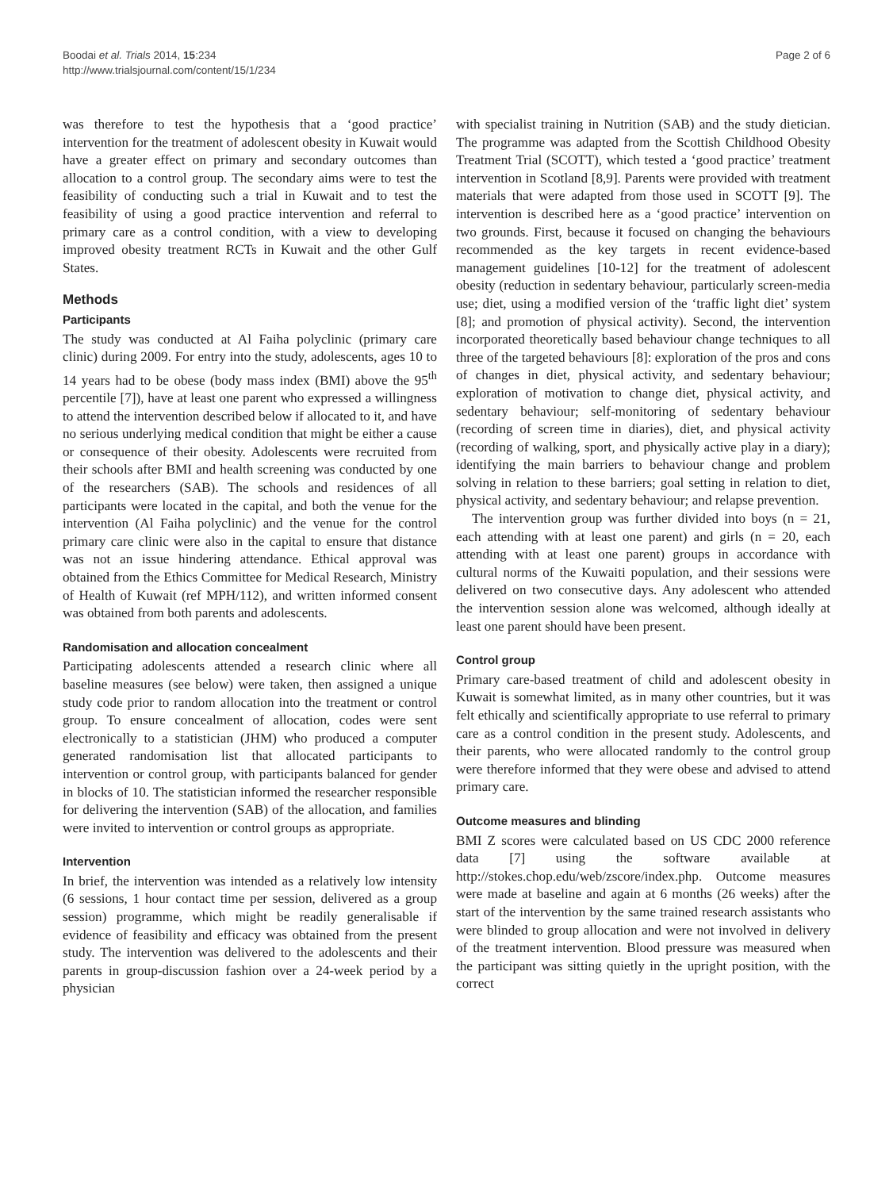Boodai et al. Trials 2014, 15:234
http://www.trialsjournal.com/content/15/1/234
Page 2 of 6
was therefore to test the hypothesis that a ‘good practice’ intervention for the treatment of adolescent obesity in Kuwait would have a greater effect on primary and secondary outcomes than allocation to a control group. The secondary aims were to test the feasibility of conducting such a trial in Kuwait and to test the feasibility of using a good practice intervention and referral to primary care as a control condition, with a view to developing improved obesity treatment RCTs in Kuwait and the other Gulf States.
Methods
Participants
The study was conducted at Al Faiha polyclinic (primary care clinic) during 2009. For entry into the study, adolescents, ages 10 to 14 years had to be obese (body mass index (BMI) above the 95<sup>th</sup> percentile [7]), have at least one parent who expressed a willingness to attend the intervention described below if allocated to it, and have no serious underlying medical condition that might be either a cause or consequence of their obesity. Adolescents were recruited from their schools after BMI and health screening was conducted by one of the researchers (SAB). The schools and residences of all participants were located in the capital, and both the venue for the intervention (Al Faiha polyclinic) and the venue for the control primary care clinic were also in the capital to ensure that distance was not an issue hindering attendance. Ethical approval was obtained from the Ethics Committee for Medical Research, Ministry of Health of Kuwait (ref MPH/112), and written informed consent was obtained from both parents and adolescents.
Randomisation and allocation concealment
Participating adolescents attended a research clinic where all baseline measures (see below) were taken, then assigned a unique study code prior to random allocation into the treatment or control group. To ensure concealment of allocation, codes were sent electronically to a statistician (JHM) who produced a computer generated randomisation list that allocated participants to intervention or control group, with participants balanced for gender in blocks of 10. The statistician informed the researcher responsible for delivering the intervention (SAB) of the allocation, and families were invited to intervention or control groups as appropriate.
Intervention
In brief, the intervention was intended as a relatively low intensity (6 sessions, 1 hour contact time per session, delivered as a group session) programme, which might be readily generalisable if evidence of feasibility and efficacy was obtained from the present study. The intervention was delivered to the adolescents and their parents in group-discussion fashion over a 24-week period by a physician
with specialist training in Nutrition (SAB) and the study dietician. The programme was adapted from the Scottish Childhood Obesity Treatment Trial (SCOTT), which tested a ‘good practice’ treatment intervention in Scotland [8,9]. Parents were provided with treatment materials that were adapted from those used in SCOTT [9]. The intervention is described here as a ‘good practice’ intervention on two grounds. First, because it focused on changing the behaviours recommended as the key targets in recent evidence-based management guidelines [10-12] for the treatment of adolescent obesity (reduction in sedentary behaviour, particularly screen-media use; diet, using a modified version of the ‘traffic light diet’ system [8]; and promotion of physical activity). Second, the intervention incorporated theoretically based behaviour change techniques to all three of the targeted behaviours [8]: exploration of the pros and cons of changes in diet, physical activity, and sedentary behaviour; exploration of motivation to change diet, physical activity, and sedentary behaviour; self-monitoring of sedentary behaviour (recording of screen time in diaries), diet, and physical activity (recording of walking, sport, and physically active play in a diary); identifying the main barriers to behaviour change and problem solving in relation to these barriers; goal setting in relation to diet, physical activity, and sedentary behaviour; and relapse prevention.
The intervention group was further divided into boys (n = 21, each attending with at least one parent) and girls (n = 20, each attending with at least one parent) groups in accordance with cultural norms of the Kuwaiti population, and their sessions were delivered on two consecutive days. Any adolescent who attended the intervention session alone was welcomed, although ideally at least one parent should have been present.
Control group
Primary care-based treatment of child and adolescent obesity in Kuwait is somewhat limited, as in many other countries, but it was felt ethically and scientifically appropriate to use referral to primary care as a control condition in the present study. Adolescents, and their parents, who were allocated randomly to the control group were therefore informed that they were obese and advised to attend primary care.
Outcome measures and blinding
BMI Z scores were calculated based on US CDC 2000 reference data [7] using the software available at http://stokes.chop.edu/web/zscore/index.php. Outcome measures were made at baseline and again at 6 months (26 weeks) after the start of the intervention by the same trained research assistants who were blinded to group allocation and were not involved in delivery of the treatment intervention. Blood pressure was measured when the participant was sitting quietly in the upright position, with the correct